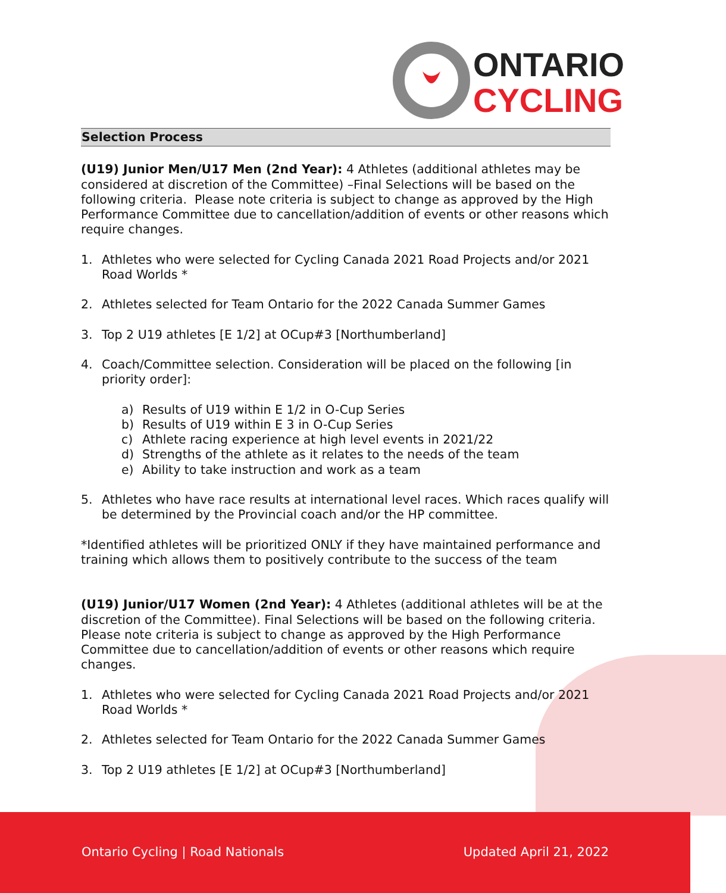ONTARIO
CYCLING
Selection Process
(U19) Junior Men/U17 Men (2nd Year): 4 Athletes (additional athletes may be considered at discretion of the Committee) –Final Selections will be based on the following criteria. Please note criteria is subject to change as approved by the High Performance Committee due to cancellation/addition of events or other reasons which require changes.
1. Athletes who were selected for Cycling Canada 2021 Road Projects and/or 2021 Road Worlds *
2. Athletes selected for Team Ontario for the 2022 Canada Summer Games
3. Top 2 U19 athletes [E 1/2] at OCup#3 [Northumberland]
4. Coach/Committee selection. Consideration will be placed on the following [in priority order]:
a) Results of U19 within E 1/2 in O-Cup Series
b) Results of U19 within E 3 in O-Cup Series
c) Athlete racing experience at high level events in 2021/22
d) Strengths of the athlete as it relates to the needs of the team
e) Ability to take instruction and work as a team
5. Athletes who have race results at international level races. Which races qualify will be determined by the Provincial coach and/or the HP committee.
*Identified athletes will be prioritized ONLY if they have maintained performance and training which allows them to positively contribute to the success of the team
(U19) Junior/U17 Women (2nd Year): 4 Athletes (additional athletes will be at the discretion of the Committee). Final Selections will be based on the following criteria. Please note criteria is subject to change as approved by the High Performance Committee due to cancellation/addition of events or other reasons which require changes.
1. Athletes who were selected for Cycling Canada 2021 Road Projects and/or 2021 Road Worlds *
2. Athletes selected for Team Ontario for the 2022 Canada Summer Games
3. Top 2 U19 athletes [E 1/2] at OCup#3 [Northumberland]
Ontario Cycling | Road Nationals Updated April 21, 2022